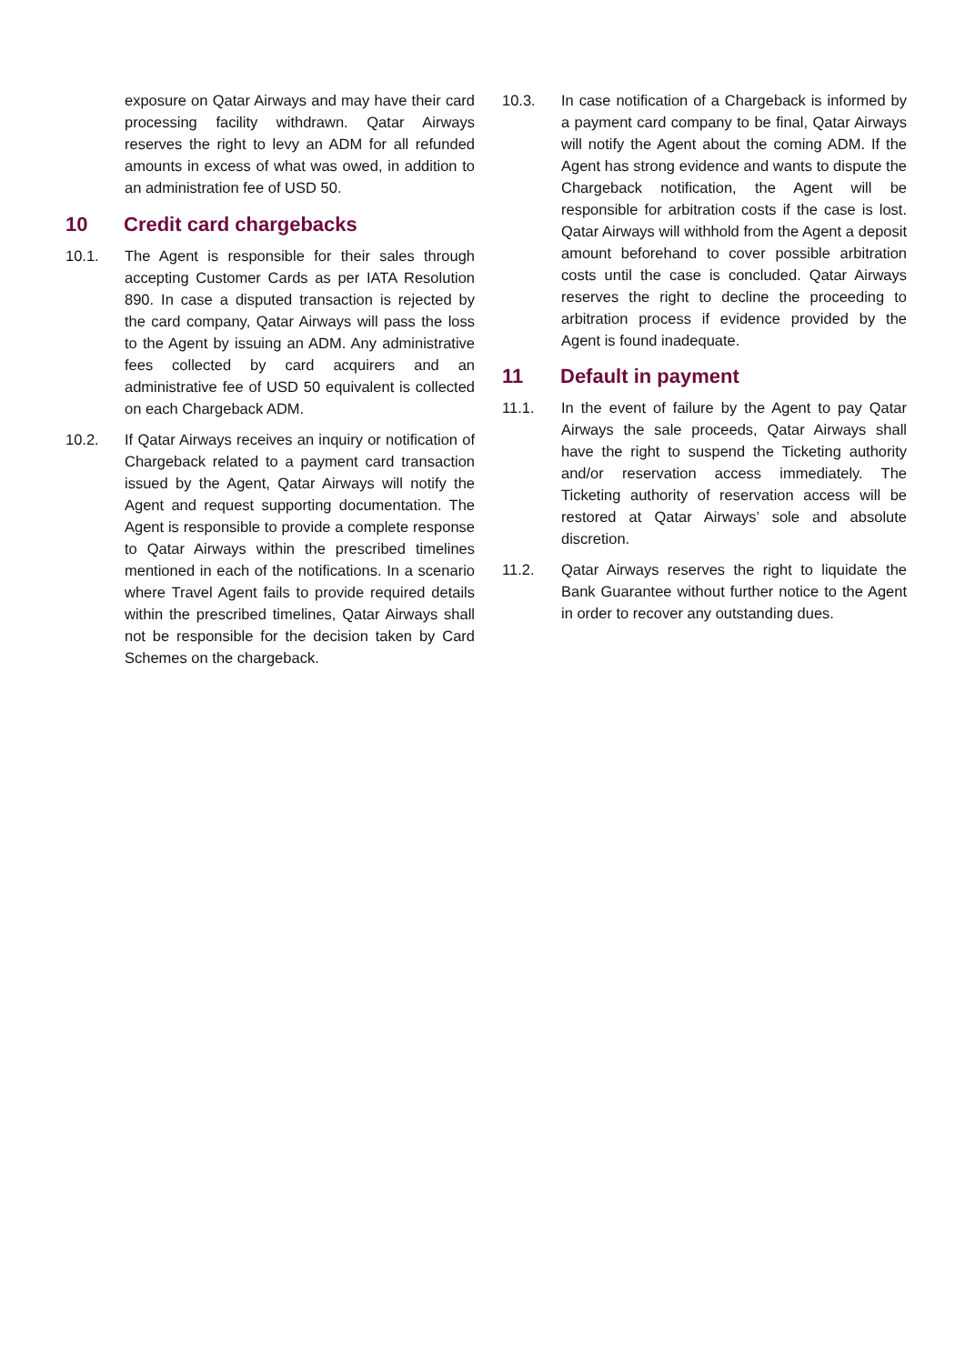exposure on Qatar Airways and may have their card processing facility withdrawn. Qatar Airways reserves the right to levy an ADM for all refunded amounts in excess of what was owed, in addition to an administration fee of USD 50.
10 Credit card chargebacks
10.1. The Agent is responsible for their sales through accepting Customer Cards as per IATA Resolution 890. In case a disputed transaction is rejected by the card company, Qatar Airways will pass the loss to the Agent by issuing an ADM. Any administrative fees collected by card acquirers and an administrative fee of USD 50 equivalent is collected on each Chargeback ADM.
10.2. If Qatar Airways receives an inquiry or notification of Chargeback related to a payment card transaction issued by the Agent, Qatar Airways will notify the Agent and request supporting documentation. The Agent is responsible to provide a complete response to Qatar Airways within the prescribed timelines mentioned in each of the notifications. In a scenario where Travel Agent fails to provide required details within the prescribed timelines, Qatar Airways shall not be responsible for the decision taken by Card Schemes on the chargeback.
10.3. In case notification of a Chargeback is informed by a payment card company to be final, Qatar Airways will notify the Agent about the coming ADM. If the Agent has strong evidence and wants to dispute the Chargeback notification, the Agent will be responsible for arbitration costs if the case is lost. Qatar Airways will withhold from the Agent a deposit amount beforehand to cover possible arbitration costs until the case is concluded. Qatar Airways reserves the right to decline the proceeding to arbitration process if evidence provided by the Agent is found inadequate.
11 Default in payment
11.1. In the event of failure by the Agent to pay Qatar Airways the sale proceeds, Qatar Airways shall have the right to suspend the Ticketing authority and/or reservation access immediately. The Ticketing authority of reservation access will be restored at Qatar Airways’ sole and absolute discretion.
11.2. Qatar Airways reserves the right to liquidate the Bank Guarantee without further notice to the Agent in order to recover any outstanding dues.